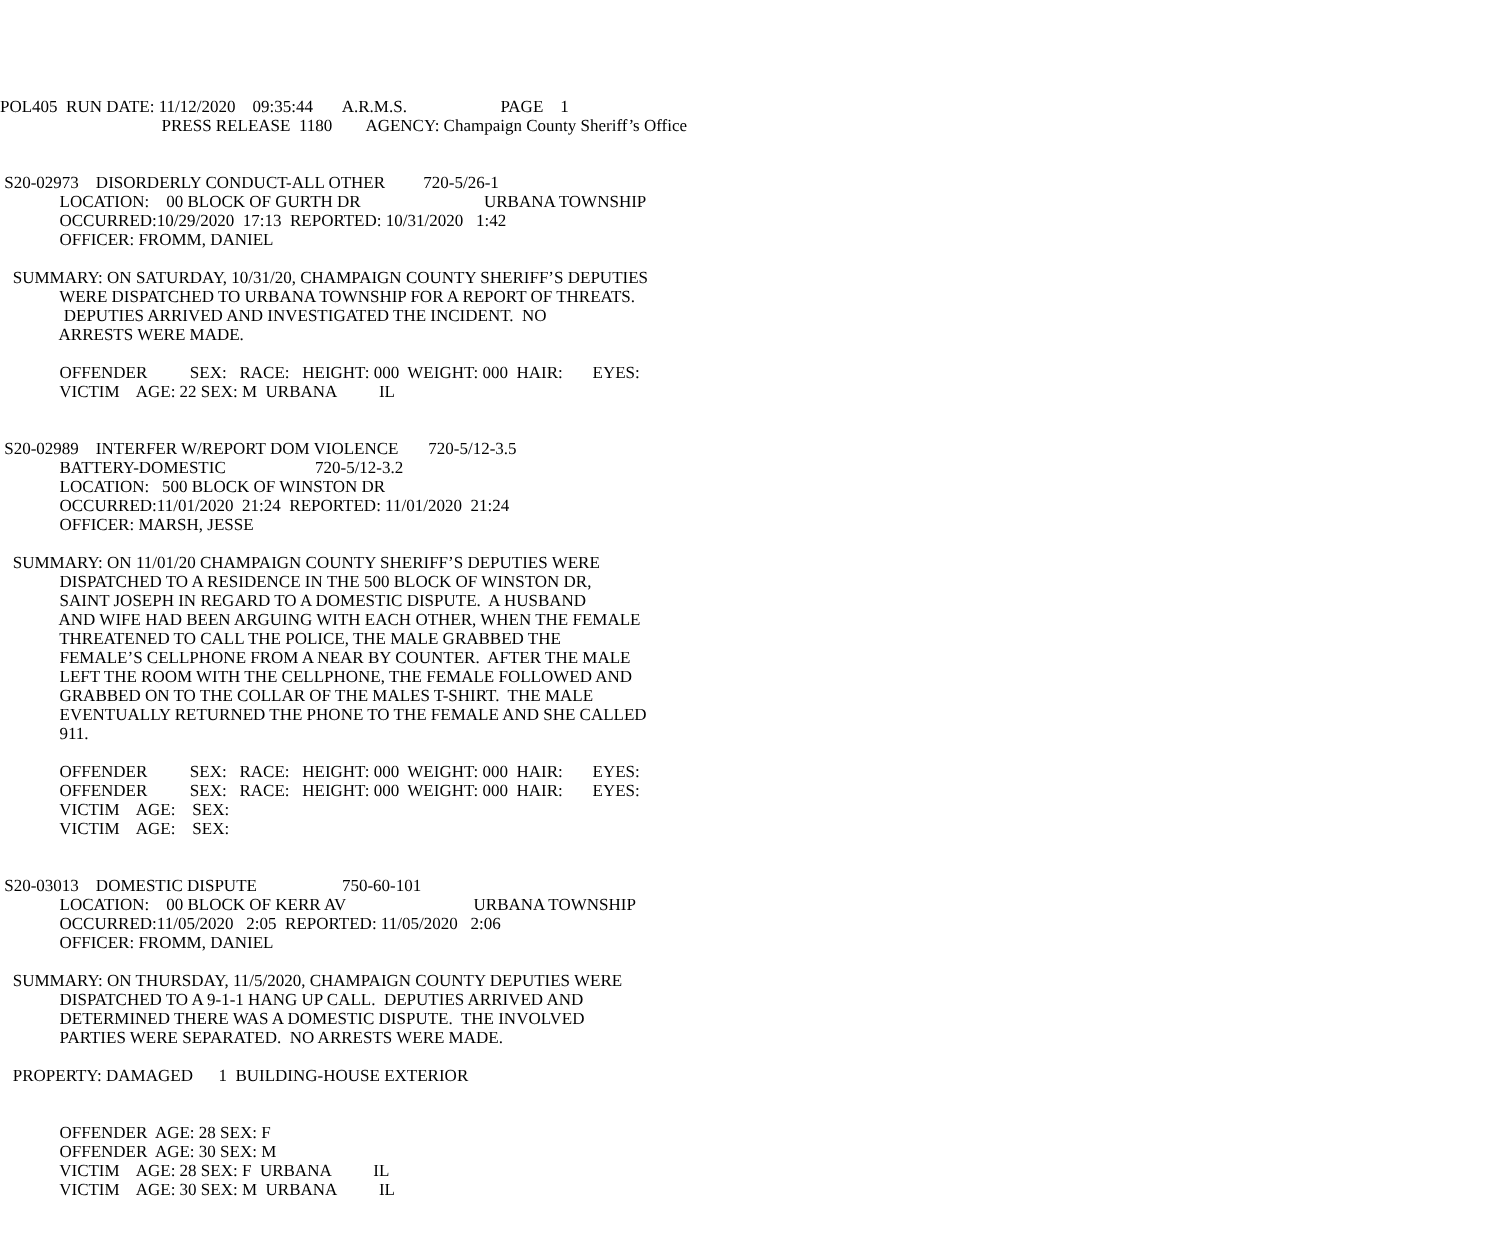POL405 RUN DATE: 11/12/2020 09:35:44 A.R.M.S. PAGE 1 PRESS RELEASE 1180 AGENCY: Champaign County Sheriff’s Office
S20-02973 DISORDERLY CONDUCT-ALL OTHER 720-5/26-1 LOCATION: 00 BLOCK OF GURTH DR URBANA TOWNSHIP OCCURRED:10/29/2020 17:13 REPORTED: 10/31/2020 1:42 OFFICER: FROMM, DANIEL SUMMARY: ON SATURDAY, 10/31/20, CHAMPAIGN COUNTY SHERIFF’S DEPUTIES WERE DISPATCHED TO URBANA TOWNSHIP FOR A REPORT OF THREATS. DEPUTIES ARRIVED AND INVESTIGATED THE INCIDENT. NO ARRESTS WERE MADE. OFFENDER SEX: RACE: HEIGHT: 000 WEIGHT: 000 HAIR: EYES: VICTIM AGE: 22 SEX: M URBANA IL S20-02989 INTERFER W/REPORT DOM VIOLENCE 720-5/12-3.5 BATTERY-DOMESTIC 720-5/12-3.2 LOCATION: 500 BLOCK OF WINSTON DR OCCURRED:11/01/2020 21:24 REPORTED: 11/01/2020 21:24 OFFICER: MARSH, JESSE SUMMARY: ON 11/01/20 CHAMPAIGN COUNTY SHERIFF’S DEPUTIES WERE DISPATCHED TO A RESIDENCE IN THE 500 BLOCK OF WINSTON DR, SAINT JOSEPH IN REGARD TO A DOMESTIC DISPUTE. A HUSBAND AND WIFE HAD BEEN ARGUING WITH EACH OTHER, WHEN THE FEMALE THREATENED TO CALL THE POLICE, THE MALE GRABBED THE FEMALE’S CELLPHONE FROM A NEAR BY COUNTER. AFTER THE MALE LEFT THE ROOM WITH THE CELLPHONE, THE FEMALE FOLLOWED AND GRABBED ON TO THE COLLAR OF THE MALES T-SHIRT. THE MALE EVENTUALLY RETURNED THE PHONE TO THE FEMALE AND SHE CALLED 911. OFFENDER SEX: RACE: HEIGHT: 000 WEIGHT: 000 HAIR: EYES: OFFENDER SEX: RACE: HEIGHT: 000 WEIGHT: 000 HAIR: EYES: VICTIM AGE: SEX: VICTIM AGE: SEX: S20-03013 DOMESTIC DISPUTE 750-60-101 LOCATION: 00 BLOCK OF KERR AV URBANA TOWNSHIP OCCURRED:11/05/2020 2:05 REPORTED: 11/05/2020 2:06 OFFICER: FROMM, DANIEL SUMMARY: ON THURSDAY, 11/5/2020, CHAMPAIGN COUNTY DEPUTIES WERE DISPATCHED TO A 9-1-1 HANG UP CALL. DEPUTIES ARRIVED AND DETERMINED THERE WAS A DOMESTIC DISPUTE. THE INVOLVED PARTIES WERE SEPARATED. NO ARRESTS WERE MADE. PROPERTY: DAMAGED 1 BUILDING-HOUSE EXTERIOR OFFENDER AGE: 28 SEX: F OFFENDER AGE: 30 SEX: M VICTIM AGE: 28 SEX: F URBANA IL VICTIM AGE: 30 SEX: M URBANA IL